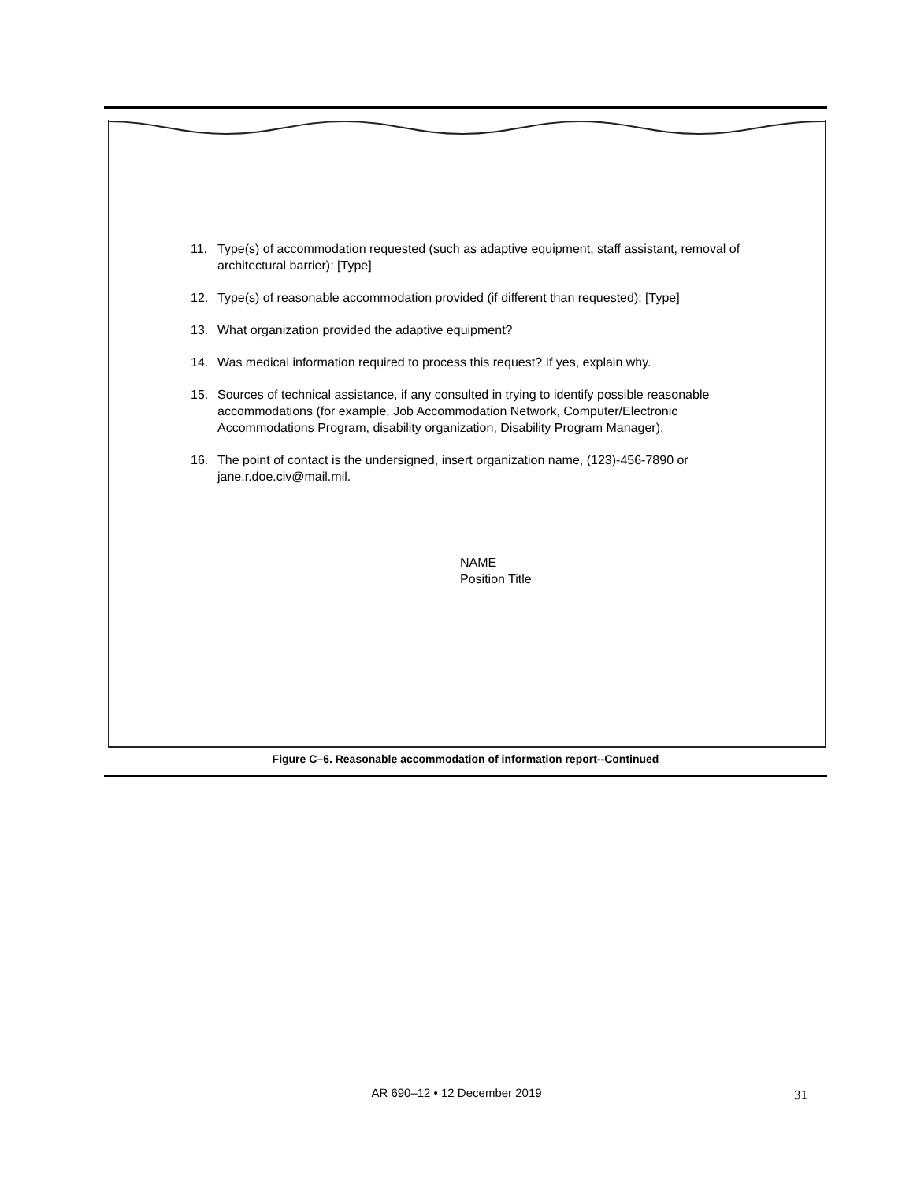11. Type(s) of accommodation requested (such as adaptive equipment, staff assistant, removal of architectural barrier): [Type]
12. Type(s) of reasonable accommodation provided (if different than requested): [Type]
13. What organization provided the adaptive equipment?
14. Was medical information required to process this request? If yes, explain why.
15. Sources of technical assistance, if any consulted in trying to identify possible reasonable accommodations (for example, Job Accommodation Network, Computer/Electronic Accommodations Program, disability organization, Disability Program Manager).
16. The point of contact is the undersigned, insert organization name, (123)-456-7890 or jane.r.doe.civ@mail.mil.
NAME
Position Title
Figure C–6. Reasonable accommodation of information report--Continued
AR 690–12 • 12 December 2019 31